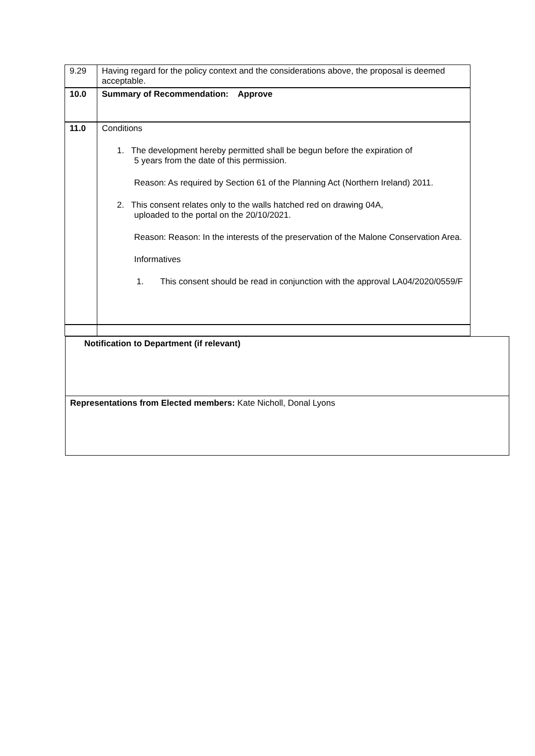| 9.29 | Having regard for the policy context and the considerations above, the proposal is deemed acceptable. |
| 10.0 | Summary of Recommendation: Approve |
| 11.0 | Conditions 1. The development hereby permitted shall be begun before the expiration of 5 years from the date of this permission. Reason: As required by Section 61 of the Planning Act (Northern Ireland) 2011. 2. This consent relates only to the walls hatched red on drawing 04A, uploaded to the portal on the 20/10/2021. Reason: Reason: In the interests of the preservation of the Malone Conservation Area. Informatives 1. This consent should be read in conjunction with the approval LA04/2020/0559/F |
| Notification to Department (if relevant) |
| Representations from Elected members: Kate Nicholl, Donal Lyons |